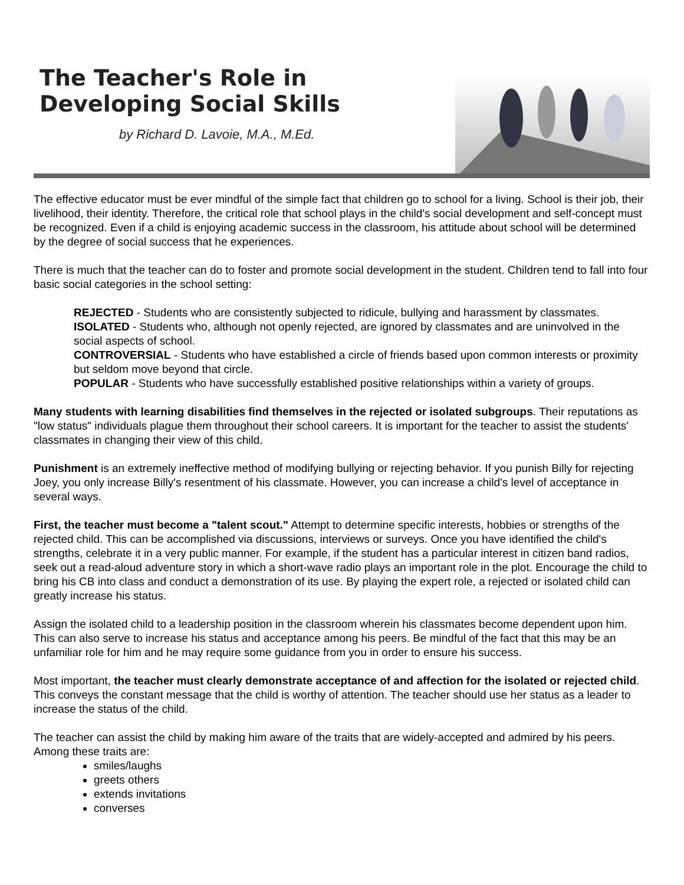The Teacher's Role in
Developing Social Skills
by Richard D. Lavoie, M.A., M.Ed.
The effective educator must be ever mindful of the simple fact that children go to school for a living. School is their job, their livelihood, their identity. Therefore, the critical role that school plays in the child's social development and self-concept must be recognized. Even if a child is enjoying academic success in the classroom, his attitude about school will be determined by the degree of social success that he experiences.
There is much that the teacher can do to foster and promote social development in the student. Children tend to fall into four basic social categories in the school setting:
REJECTED - Students who are consistently subjected to ridicule, bullying and harassment by classmates.
ISOLATED - Students who, although not openly rejected, are ignored by classmates and are uninvolved in the social aspects of school.
CONTROVERSIAL - Students who have established a circle of friends based upon common interests or proximity but seldom move beyond that circle.
POPULAR - Students who have successfully established positive relationships within a variety of groups.
Many students with learning disabilities find themselves in the rejected or isolated subgroups. Their reputations as "low status" individuals plague them throughout their school careers. It is important for the teacher to assist the students' classmates in changing their view of this child.
Punishment is an extremely ineffective method of modifying bullying or rejecting behavior. If you punish Billy for rejecting Joey, you only increase Billy's resentment of his classmate. However, you can increase a child's level of acceptance in several ways.
First, the teacher must become a "talent scout." Attempt to determine specific interests, hobbies or strengths of the rejected child. This can be accomplished via discussions, interviews or surveys. Once you have identified the child's strengths, celebrate it in a very public manner. For example, if the student has a particular interest in citizen band radios, seek out a read-aloud adventure story in which a short-wave radio plays an important role in the plot. Encourage the child to bring his CB into class and conduct a demonstration of its use. By playing the expert role, a rejected or isolated child can greatly increase his status.
Assign the isolated child to a leadership position in the classroom wherein his classmates become dependent upon him. This can also serve to increase his status and acceptance among his peers. Be mindful of the fact that this may be an unfamiliar role for him and he may require some guidance from you in order to ensure his success.
Most important, the teacher must clearly demonstrate acceptance of and affection for the isolated or rejected child. This conveys the constant message that the child is worthy of attention. The teacher should use her status as a leader to increase the status of the child.
The teacher can assist the child by making him aware of the traits that are widely-accepted and admired by his peers. Among these traits are:
smiles/laughs
greets others
extends invitations
converses